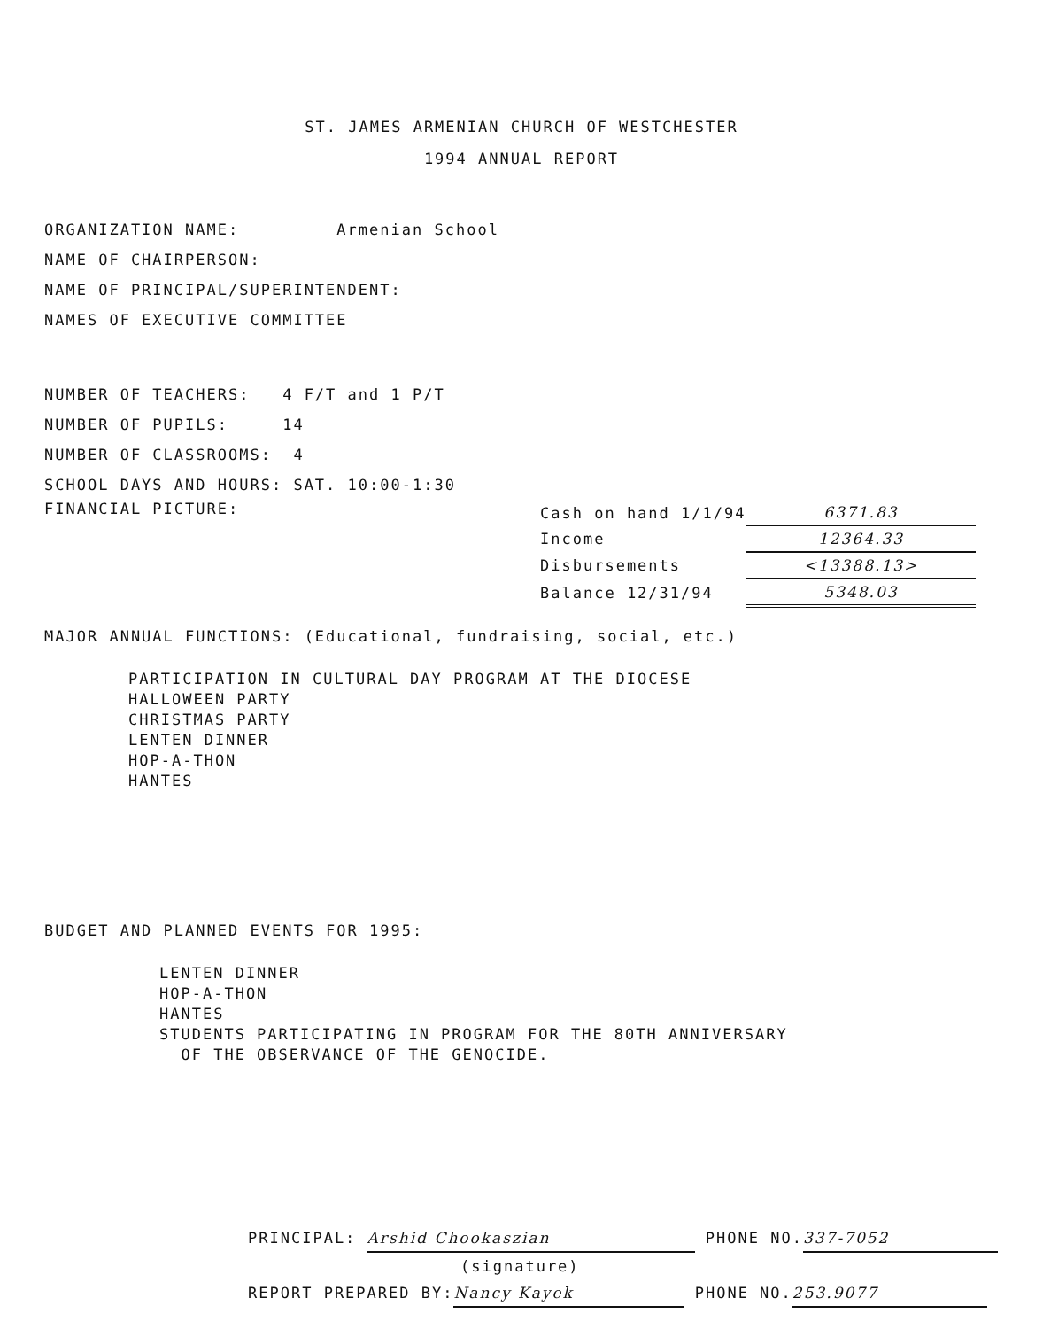ST. JAMES ARMENIAN CHURCH OF WESTCHESTER
1994 ANNUAL REPORT
ORGANIZATION NAME: Armenian School
NAME OF CHAIRPERSON:
NAME OF PRINCIPAL/SUPERINTENDENT:
NAMES OF EXECUTIVE COMMITTEE
NUMBER OF TEACHERS: 4 F/T and 1 P/T
NUMBER OF PUPILS: 14
NUMBER OF CLASSROOMS: 4
SCHOOL DAYS AND HOURS: SAT. 10:00-1:30
FINANCIAL PICTURE:
| Cash on hand 1/1/94 | 6371.83 |
| Income | 12364.33 |
| Disbursements | <13388.13> |
| Balance 12/31/94 | 5348.03 |
MAJOR ANNUAL FUNCTIONS: (Educational, fundraising, social, etc.)
PARTICIPATION IN CULTURAL DAY PROGRAM AT THE DIOCESE
HALLOWEEN PARTY
CHRISTMAS PARTY
LENTEN DINNER
HOP-A-THON
HANTES
BUDGET AND PLANNED EVENTS FOR 1995:
LENTEN DINNER
HOP-A-THON
HANTES
STUDENTS PARTICIPATING IN PROGRAM FOR THE 80TH ANNIVERSARY
OF THE OBSERVANCE OF THE GENOCIDE.
PRINCIPAL: Arshid Chookaszian PHONE NO. 337-7052
(signature)
REPORT PREPARED BY: Nancy Kayek PHONE NO. 253.9077